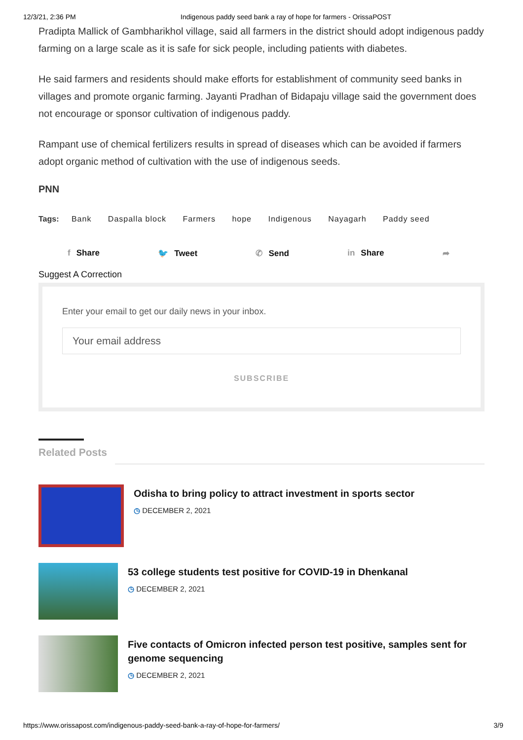12/3/21, 2:36 PM Indigenous paddy seed bank a ray of hope for farmers - OrissaPOST
Pradipta Mallick of Gambharikhol village, said all farmers in the district should adopt indigenous paddy farming on a large scale as it is safe for sick people, including patients with diabetes.
He said farmers and residents should make efforts for establishment of community seed banks in villages and promote organic farming. Jayanti Pradhan of Bidapaju village said the government does not encourage or sponsor cultivation of indigenous paddy.
Rampant use of chemical fertilizers results in spread of diseases which can be avoided if farmers adopt organic method of cultivation with the use of indigenous seeds.
PNN
Tags: Bank Daspalla block Farmers hope Indigenous Nayagarh Paddy seed
f Share 🐦 Tweet ✆ Send in Share ➦
Suggest A Correction
Enter your email to get our daily news in your inbox.
Your email address
SUBSCRIBE
Related Posts
Odisha to bring policy to attract investment in sports sector
◷ DECEMBER 2, 2021
53 college students test positive for COVID-19 in Dhenkanal
◷ DECEMBER 2, 2021
Five contacts of Omicron infected person test positive, samples sent for genome sequencing
◷ DECEMBER 2, 2021
https://www.orissapost.com/indigenous-paddy-seed-bank-a-ray-of-hope-for-farmers/ 3/9